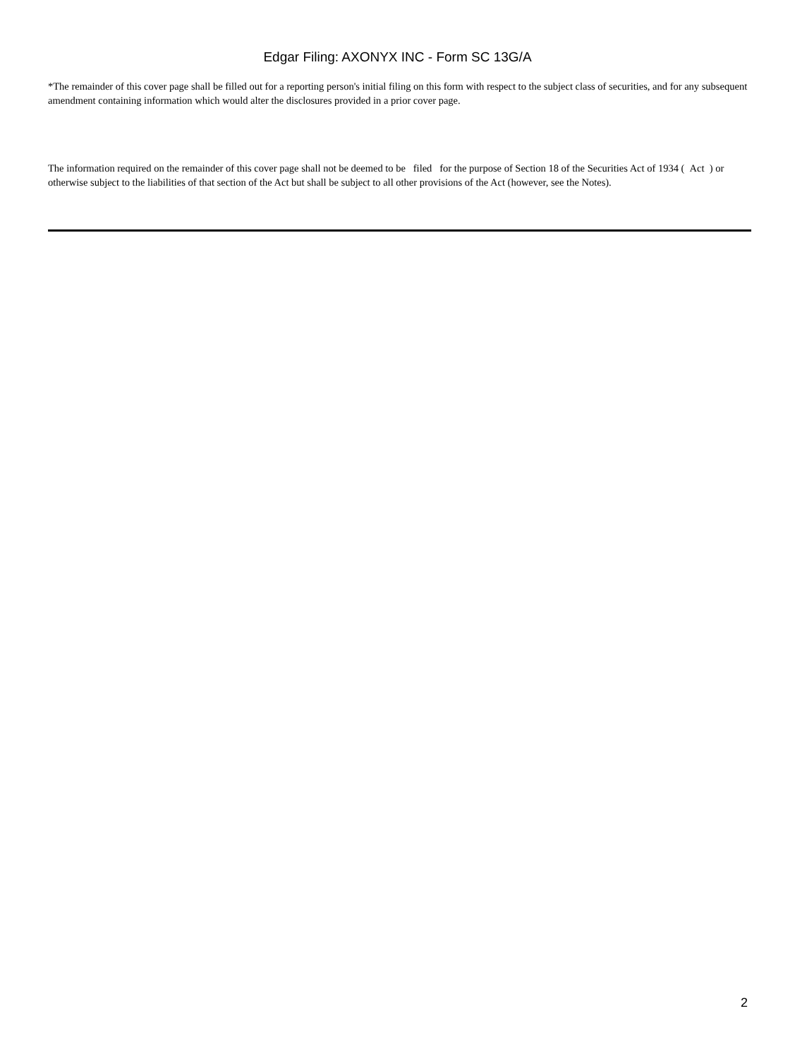Edgar Filing: AXONYX INC - Form SC 13G/A
*The remainder of this cover page shall be filled out for a reporting person's initial filing on this form with respect to the subject class of securities, and for any subsequent amendment containing information which would alter the disclosures provided in a prior cover page.
The information required on the remainder of this cover page shall not be deemed to be filed for the purpose of Section 18 of the Securities Act of 1934 ( Act ) or otherwise subject to the liabilities of that section of the Act but shall be subject to all other provisions of the Act (however, see the Notes).
2